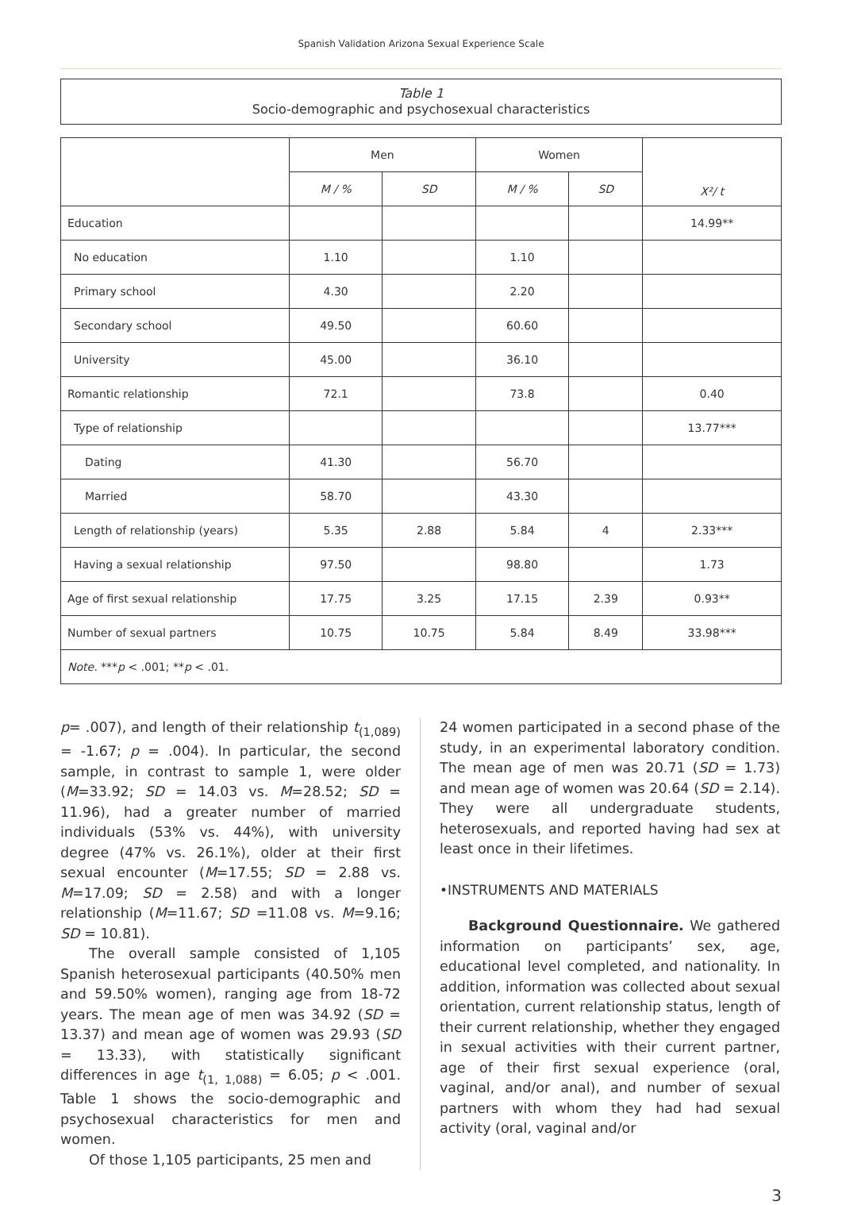Spanish Validation Arizona Sexual Experience Scale
Table 1
Socio-demographic and psychosexual characteristics
| | Men | | Women | | X²/ t |
| --- | --- | --- | --- | --- | --- |
| | M / % | SD | M / % | SD | |
| Education | | | | | 14.99** |
| No education | 1.10 | | 1.10 | | |
| Primary school | 4.30 | | 2.20 | | |
| Secondary school | 49.50 | | 60.60 | | |
| University | 45.00 | | 36.10 | | |
| Romantic relationship | 72.1 | | 73.8 | | 0.40 |
| Type of relationship | | | | | 13.77*** |
| Dating | 41.30 | | 56.70 | | |
| Married | 58.70 | | 43.30 | | |
| Length of relationship (years) | 5.35 | 2.88 | 5.84 | 4 | 2.33*** |
| Having a sexual relationship | 97.50 | | 98.80 | | 1.73 |
| Age of first sexual relationship | 17.75 | 3.25 | 17.15 | 2.39 | 0.93** |
| Number of sexual partners | 10.75 | 10.75 | 5.84 | 8.49 | 33.98*** |
| Note. *** p < .001; ** p < .01. | | | | | |
p= .007), and length of their relationship t<sub>(1,089)</sub> = -1.67; p = .004). In particular, the second sample, in contrast to sample 1, were older (M=33.92; SD = 14.03 vs. M=28.52; SD = 11.96), had a greater number of married individuals (53% vs. 44%), with university degree (47% vs. 26.1%), older at their first sexual encounter (M=17.55; SD = 2.88 vs. M=17.09; SD = 2.58) and with a longer relationship (M=11.67; SD =11.08 vs. M=9.16; SD = 10.81).
The overall sample consisted of 1,105 Spanish heterosexual participants (40.50% men and 59.50% women), ranging age from 18-72 years. The mean age of men was 34.92 (SD = 13.37) and mean age of women was 29.93 (SD = 13.33), with statistically significant differences in age t<sub>(1, 1,088)</sub> = 6.05; p < .001. Table 1 shows the socio-demographic and psychosexual characteristics for men and women.
Of those 1,105 participants, 25 men and
24 women participated in a second phase of the study, in an experimental laboratory condition. The mean age of men was 20.71 (SD = 1.73) and mean age of women was 20.64 (SD = 2.14). They were all undergraduate students, heterosexuals, and reported having had sex at least once in their lifetimes.
•INSTRUMENTS AND MATERIALS
Background Questionnaire. We gathered information on participants’ sex, age, educational level completed, and nationality. In addition, information was collected about sexual orientation, current relationship status, length of their current relationship, whether they engaged in sexual activities with their current partner, age of their first sexual experience (oral, vaginal, and/or anal), and number of sexual partners with whom they had had sexual activity (oral, vaginal and/or
3